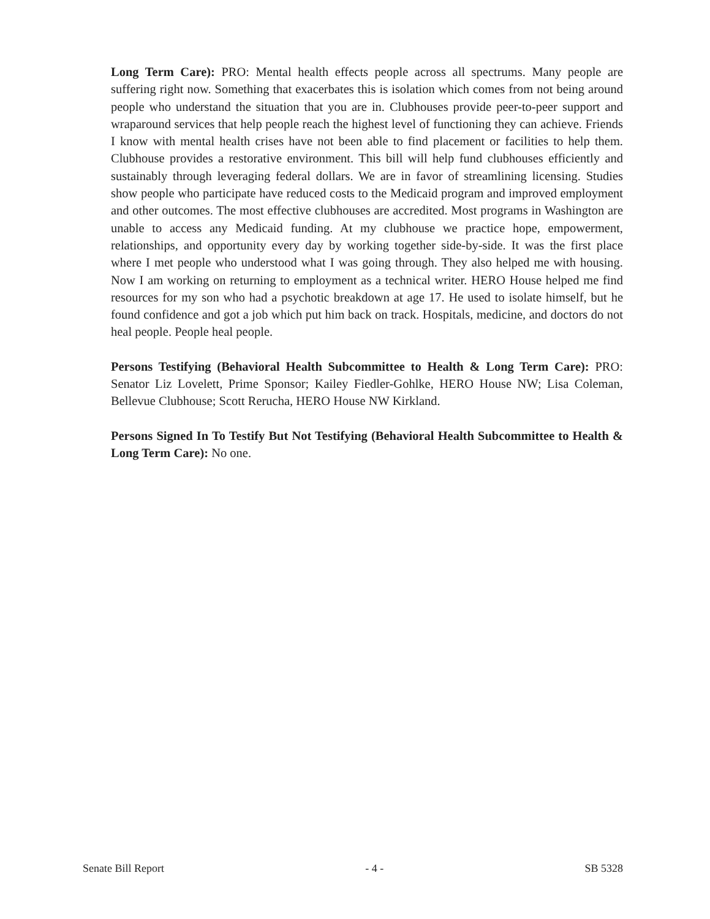Long Term Care): PRO: Mental health effects people across all spectrums. Many people are suffering right now. Something that exacerbates this is isolation which comes from not being around people who understand the situation that you are in. Clubhouses provide peer-to-peer support and wraparound services that help people reach the highest level of functioning they can achieve. Friends I know with mental health crises have not been able to find placement or facilities to help them. Clubhouse provides a restorative environment. This bill will help fund clubhouses efficiently and sustainably through leveraging federal dollars. We are in favor of streamlining licensing. Studies show people who participate have reduced costs to the Medicaid program and improved employment and other outcomes. The most effective clubhouses are accredited. Most programs in Washington are unable to access any Medicaid funding. At my clubhouse we practice hope, empowerment, relationships, and opportunity every day by working together side-by-side. It was the first place where I met people who understood what I was going through. They also helped me with housing. Now I am working on returning to employment as a technical writer. HERO House helped me find resources for my son who had a psychotic breakdown at age 17. He used to isolate himself, but he found confidence and got a job which put him back on track. Hospitals, medicine, and doctors do not heal people. People heal people.
Persons Testifying (Behavioral Health Subcommittee to Health & Long Term Care): PRO: Senator Liz Lovelett, Prime Sponsor; Kailey Fiedler-Gohlke, HERO House NW; Lisa Coleman, Bellevue Clubhouse; Scott Rerucha, HERO House NW Kirkland.
Persons Signed In To Testify But Not Testifying (Behavioral Health Subcommittee to Health & Long Term Care): No one.
Senate Bill Report - 4 - SB 5328